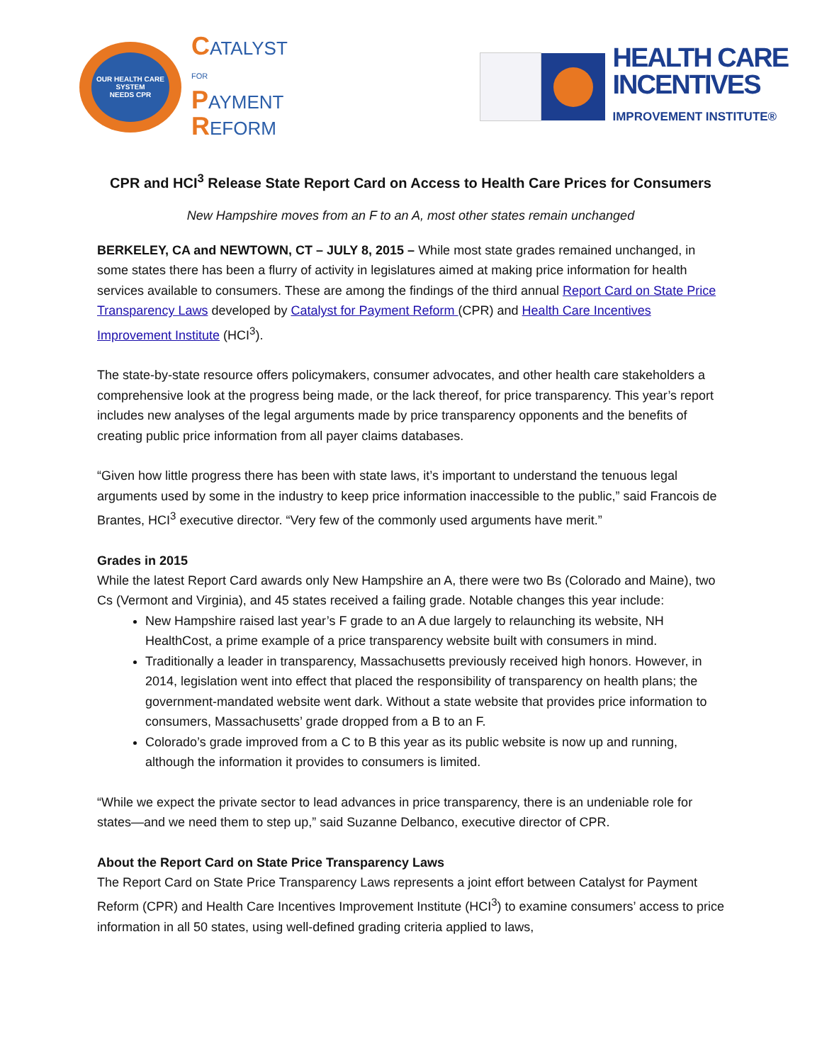OUR HEALTH CARE SYSTEM
NEEDS CPR
CATALYST
FOR
PAYMENT
REFORM
HEALTH CARE
INCENTIVES
IMPROVEMENT INSTITUTE®
CPR and HCI<sup>3</sup> Release State Report Card on Access to Health Care Prices for Consumers
New Hampshire moves from an F to an A, most other states remain unchanged
BERKELEY, CA and NEWTOWN, CT – JULY 8, 2015 – While most state grades remained unchanged, in some states there has been a flurry of activity in legislatures aimed at making price information for health services available to consumers. These are among the findings of the third annual Report Card on State Price Transparency Laws developed by Catalyst for Payment Reform (CPR) and Health Care Incentives Improvement Institute (HCI<sup>3</sup>).
The state-by-state resource offers policymakers, consumer advocates, and other health care stakeholders a comprehensive look at the progress being made, or the lack thereof, for price transparency. This year’s report includes new analyses of the legal arguments made by price transparency opponents and the benefits of creating public price information from all payer claims databases.
“Given how little progress there has been with state laws, it’s important to understand the tenuous legal arguments used by some in the industry to keep price information inaccessible to the public,” said Francois de Brantes, HCI<sup>3</sup> executive director. “Very few of the commonly used arguments have merit.”
Grades in 2015
While the latest Report Card awards only New Hampshire an A, there were two Bs (Colorado and Maine), two Cs (Vermont and Virginia), and 45 states received a failing grade. Notable changes this year include:
New Hampshire raised last year’s F grade to an A due largely to relaunching its website, NH HealthCost, a prime example of a price transparency website built with consumers in mind.
Traditionally a leader in transparency, Massachusetts previously received high honors. However, in 2014, legislation went into effect that placed the responsibility of transparency on health plans; the government-mandated website went dark. Without a state website that provides price information to consumers, Massachusetts’ grade dropped from a B to an F.
Colorado’s grade improved from a C to B this year as its public website is now up and running, although the information it provides to consumers is limited.
“While we expect the private sector to lead advances in price transparency, there is an undeniable role for states—and we need them to step up,” said Suzanne Delbanco, executive director of CPR.
About the Report Card on State Price Transparency Laws
The Report Card on State Price Transparency Laws represents a joint effort between Catalyst for Payment Reform (CPR) and Health Care Incentives Improvement Institute (HCI<sup>3</sup>) to examine consumers’ access to price information in all 50 states, using well-defined grading criteria applied to laws,